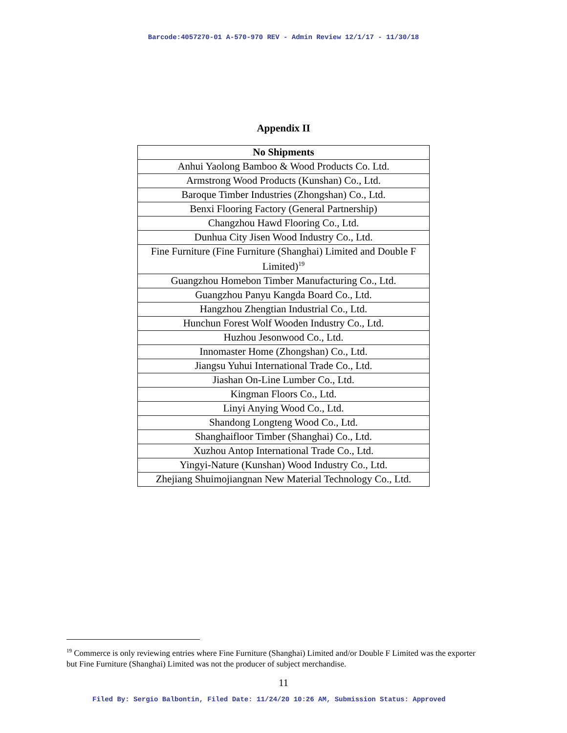Barcode:4057270-01 A-570-970 REV - Admin Review 12/1/17 - 11/30/18
Appendix II
| No Shipments |
| --- |
| Anhui Yaolong Bamboo & Wood Products Co. Ltd. |
| Armstrong Wood Products (Kunshan) Co., Ltd. |
| Baroque Timber Industries (Zhongshan) Co., Ltd. |
| Benxi Flooring Factory (General Partnership) |
| Changzhou Hawd Flooring Co., Ltd. |
| Dunhua City Jisen Wood Industry Co., Ltd. |
| Fine Furniture (Fine Furniture (Shanghai) Limited and Double F Limited)<sup>19</sup> |
| Guangzhou Homebon Timber Manufacturing Co., Ltd. |
| Guangzhou Panyu Kangda Board Co., Ltd. |
| Hangzhou Zhengtian Industrial Co., Ltd. |
| Hunchun Forest Wolf Wooden Industry Co., Ltd. |
| Huzhou Jesonwood Co., Ltd. |
| Innomaster Home (Zhongshan) Co., Ltd. |
| Jiangsu Yuhui International Trade Co., Ltd. |
| Jiashan On-Line Lumber Co., Ltd. |
| Kingman Floors Co., Ltd. |
| Linyi Anying Wood Co., Ltd. |
| Shandong Longteng Wood Co., Ltd. |
| Shanghaifloor Timber (Shanghai) Co., Ltd. |
| Xuzhou Antop International Trade Co., Ltd. |
| Yingyi-Nature (Kunshan) Wood Industry Co., Ltd. |
| Zhejiang Shuimojiangnan New Material Technology Co., Ltd. |
<sup>19</sup> Commerce is only reviewing entries where Fine Furniture (Shanghai) Limited and/or Double F Limited was the exporter but Fine Furniture (Shanghai) Limited was not the producer of subject merchandise.
11
Filed By: Sergio Balbontin, Filed Date: 11/24/20 10:26 AM, Submission Status: Approved